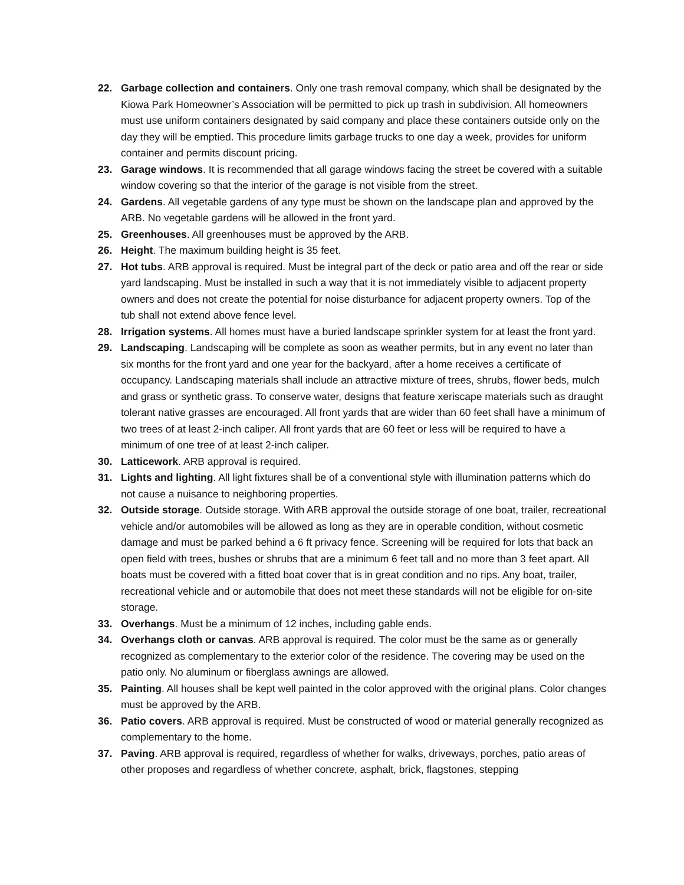22. Garbage collection and containers. Only one trash removal company, which shall be designated by the Kiowa Park Homeowner’s Association will be permitted to pick up trash in subdivision. All homeowners must use uniform containers designated by said company and place these containers outside only on the day they will be emptied. This procedure limits garbage trucks to one day a week, provides for uniform container and permits discount pricing.
23. Garage windows. It is recommended that all garage windows facing the street be covered with a suitable window covering so that the interior of the garage is not visible from the street.
24. Gardens. All vegetable gardens of any type must be shown on the landscape plan and approved by the ARB. No vegetable gardens will be allowed in the front yard.
25. Greenhouses. All greenhouses must be approved by the ARB.
26. Height. The maximum building height is 35 feet.
27. Hot tubs. ARB approval is required. Must be integral part of the deck or patio area and off the rear or side yard landscaping. Must be installed in such a way that it is not immediately visible to adjacent property owners and does not create the potential for noise disturbance for adjacent property owners. Top of the tub shall not extend above fence level.
28. Irrigation systems. All homes must have a buried landscape sprinkler system for at least the front yard.
29. Landscaping. Landscaping will be complete as soon as weather permits, but in any event no later than six months for the front yard and one year for the backyard, after a home receives a certificate of occupancy. Landscaping materials shall include an attractive mixture of trees, shrubs, flower beds, mulch and grass or synthetic grass. To conserve water, designs that feature xeriscape materials such as draught tolerant native grasses are encouraged. All front yards that are wider than 60 feet shall have a minimum of two trees of at least 2-inch caliper. All front yards that are 60 feet or less will be required to have a minimum of one tree of at least 2-inch caliper.
30. Latticework. ARB approval is required.
31. Lights and lighting. All light fixtures shall be of a conventional style with illumination patterns which do not cause a nuisance to neighboring properties.
32. Outside storage. Outside storage. With ARB approval the outside storage of one boat, trailer, recreational vehicle and/or automobiles will be allowed as long as they are in operable condition, without cosmetic damage and must be parked behind a 6 ft privacy fence. Screening will be required for lots that back an open field with trees, bushes or shrubs that are a minimum 6 feet tall and no more than 3 feet apart. All boats must be covered with a fitted boat cover that is in great condition and no rips. Any boat, trailer, recreational vehicle and or automobile that does not meet these standards will not be eligible for on-site storage.
33. Overhangs. Must be a minimum of 12 inches, including gable ends.
34. Overhangs cloth or canvas. ARB approval is required. The color must be the same as or generally recognized as complementary to the exterior color of the residence. The covering may be used on the patio only. No aluminum or fiberglass awnings are allowed.
35. Painting. All houses shall be kept well painted in the color approved with the original plans. Color changes must be approved by the ARB.
36. Patio covers. ARB approval is required. Must be constructed of wood or material generally recognized as complementary to the home.
37. Paving. ARB approval is required, regardless of whether for walks, driveways, porches, patio areas of other proposes and regardless of whether concrete, asphalt, brick, flagstones, stepping